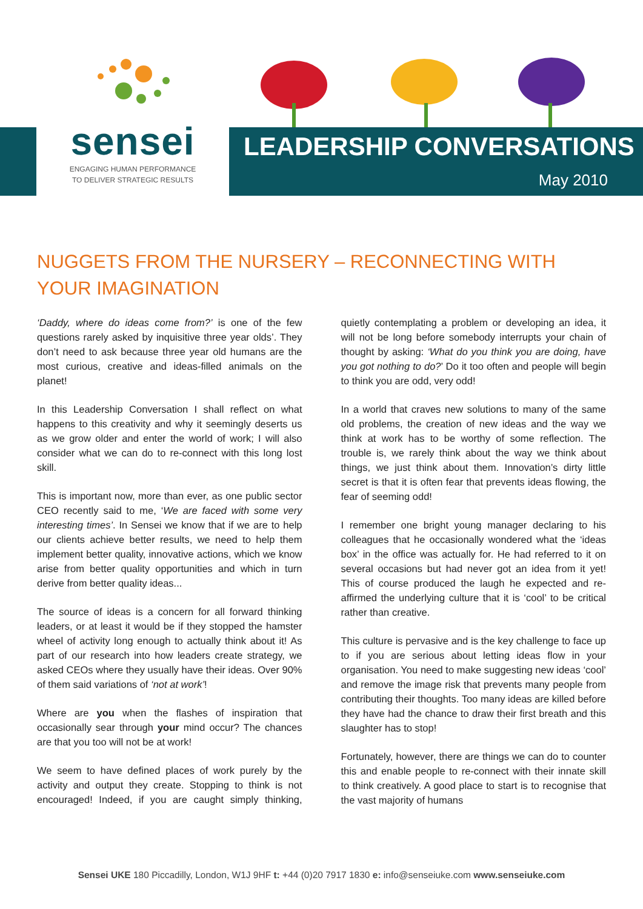sensei
ENGAGING HUMAN PERFORMANCE
TO DELIVER STRATEGIC RESULTS
LEADERSHIP CONVERSATIONS
May 2010
NUGGETS FROM THE NURSERY – RECONNECTING WITH YOUR IMAGINATION
‘Daddy, where do ideas come from?’ is one of the few questions rarely asked by inquisitive three year olds’. They don’t need to ask because three year old humans are the most curious, creative and ideas-filled animals on the planet!
In this Leadership Conversation I shall reflect on what happens to this creativity and why it seemingly deserts us as we grow older and enter the world of work; I will also consider what we can do to re-connect with this long lost skill.
This is important now, more than ever, as one public sector CEO recently said to me, ‘We are faced with some very interesting times’. In Sensei we know that if we are to help our clients achieve better results, we need to help them implement better quality, innovative actions, which we know arise from better quality opportunities and which in turn derive from better quality ideas...
The source of ideas is a concern for all forward thinking leaders, or at least it would be if they stopped the hamster wheel of activity long enough to actually think about it! As part of our research into how leaders create strategy, we asked CEOs where they usually have their ideas. Over 90% of them said variations of ‘not at work’!
Where are you when the flashes of inspiration that occasionally sear through your mind occur? The chances are that you too will not be at work!
We seem to have defined places of work purely by the activity and output they create. Stopping to think is not encouraged! Indeed, if you are caught simply thinking, quietly contemplating a problem or developing an idea, it will not be long before somebody interrupts your chain of thought by asking: ‘What do you think you are doing, have you got nothing to do?’ Do it too often and people will begin to think you are odd, very odd!
In a world that craves new solutions to many of the same old problems, the creation of new ideas and the way we think at work has to be worthy of some reflection. The trouble is, we rarely think about the way we think about things, we just think about them. Innovation’s dirty little secret is that it is often fear that prevents ideas flowing, the fear of seeming odd!
I remember one bright young manager declaring to his colleagues that he occasionally wondered what the ‘ideas box’ in the office was actually for. He had referred to it on several occasions but had never got an idea from it yet! This of course produced the laugh he expected and re-affirmed the underlying culture that it is ‘cool’ to be critical rather than creative.
This culture is pervasive and is the key challenge to face up to if you are serious about letting ideas flow in your organisation. You need to make suggesting new ideas ‘cool’ and remove the image risk that prevents many people from contributing their thoughts. Too many ideas are killed before they have had the chance to draw their first breath and this slaughter has to stop!
Fortunately, however, there are things we can do to counter this and enable people to re-connect with their innate skill to think creatively. A good place to start is to recognise that the vast majority of humans
Sensei UKE 180 Piccadilly, London, W1J 9HF t: +44 (0)20 7917 1830 e: info@senseiuke.com www.senseiuke.com